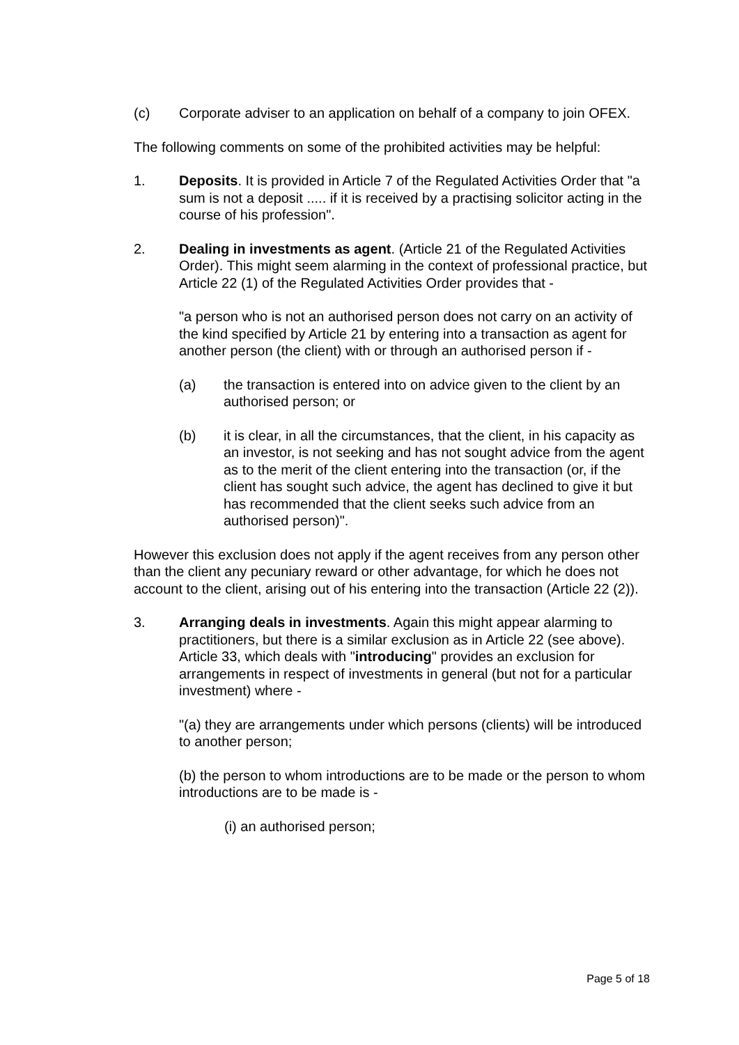(c) Corporate adviser to an application on behalf of a company to join OFEX.
The following comments on some of the prohibited activities may be helpful:
1. Deposits. It is provided in Article 7 of the Regulated Activities Order that "a sum is not a deposit ..... if it is received by a practising solicitor acting in the course of his profession".
2. Dealing in investments as agent. (Article 21 of the Regulated Activities Order). This might seem alarming in the context of professional practice, but Article 22 (1) of the Regulated Activities Order provides that -
"a person who is not an authorised person does not carry on an activity of the kind specified by Article 21 by entering into a transaction as agent for another person (the client) with or through an authorised person if -
(a) the transaction is entered into on advice given to the client by an authorised person; or
(b) it is clear, in all the circumstances, that the client, in his capacity as an investor, is not seeking and has not sought advice from the agent as to the merit of the client entering into the transaction (or, if the client has sought such advice, the agent has declined to give it but has recommended that the client seeks such advice from an authorised person)".
However this exclusion does not apply if the agent receives from any person other than the client any pecuniary reward or other advantage, for which he does not account to the client, arising out of his entering into the transaction (Article 22 (2)).
3. Arranging deals in investments. Again this might appear alarming to practitioners, but there is a similar exclusion as in Article 22 (see above). Article 33, which deals with "introducing" provides an exclusion for arrangements in respect of investments in general (but not for a particular investment) where -
"(a) they are arrangements under which persons (clients) will be introduced to another person;
(b) the person to whom introductions are to be made or the person to whom introductions are to be made is -
(i) an authorised person;
Page 5 of 18